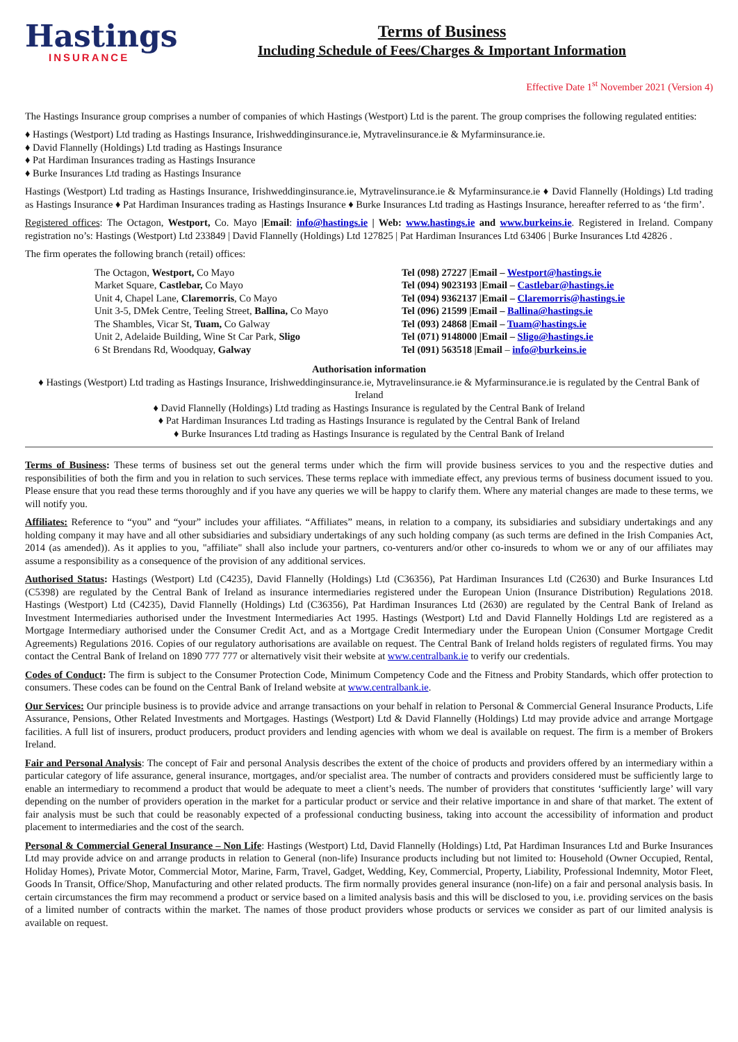Hastings
INSURANCE
Terms of Business
Including Schedule of Fees/Charges & Important Information
Effective Date 1<sup>st</sup> November 2021 (Version 4)
The Hastings Insurance group comprises a number of companies of which Hastings (Westport) Ltd is the parent. The group comprises the following regulated entities:
♦ Hastings (Westport) Ltd trading as Hastings Insurance, Irishweddinginsurance.ie, Mytravelinsurance.ie & Myfarminsurance.ie.
♦ David Flannelly (Holdings) Ltd trading as Hastings Insurance
♦ Pat Hardiman Insurances trading as Hastings Insurance
♦ Burke Insurances Ltd trading as Hastings Insurance
Hastings (Westport) Ltd trading as Hastings Insurance, Irishweddinginsurance.ie, Mytravelinsurance.ie & Myfarminsurance.ie ♦ David Flannelly (Holdings) Ltd trading as Hastings Insurance ♦ Pat Hardiman Insurances trading as Hastings Insurance ♦ Burke Insurances Ltd trading as Hastings Insurance, hereafter referred to as ‘the firm’.
Registered offices: The Octagon, Westport, Co. Mayo |Email: info@hastings.ie | Web: www.hastings.ie and www.burkeins.ie. Registered in Ireland. Company registration no’s: Hastings (Westport) Ltd 233849 | David Flannelly (Holdings) Ltd 127825 | Pat Hardiman Insurances Ltd 63406 | Burke Insurances Ltd 42826 .
The firm operates the following branch (retail) offices:
| The Octagon, Westport, Co Mayo | Tel (098) 27227 /Email – Westport@hastings.ie |
| Market Square, Castlebar, Co Mayo | Tel (094) 9023193 /Email – Castlebar@hastings.ie |
| Unit 4, Chapel Lane, Claremorris , Co Mayo | Tel (094) 9362137 /Email – Claremorris@hastings.ie |
| Unit 3-5, DMek Centre, Teeling Street, Ballina, Co Mayo | Tel (096) 21599 /Email – Ballina@hastings.ie |
| The Shambles, Vicar St, Tuam, Co Galway | Tel (093) 24868 /Email – Tuam@hastings.ie |
| Unit 2, Adelaide Building, Wine St Car Park, Sligo | Tel (071) 9148000 /Email – Sligo@hastings.ie |
| 6 St Brendans Rd, Woodquay, Galway | Tel (091) 563518 /Email – info@burkeins.ie |
Authorisation information
♦ Hastings (Westport) Ltd trading as Hastings Insurance, Irishweddinginsurance.ie, Mytravelinsurance.ie & Myfarminsurance.ie is regulated by the Central Bank of Ireland
♦ David Flannelly (Holdings) Ltd trading as Hastings Insurance is regulated by the Central Bank of Ireland
♦ Pat Hardiman Insurances Ltd trading as Hastings Insurance is regulated by the Central Bank of Ireland
♦ Burke Insurances Ltd trading as Hastings Insurance is regulated by the Central Bank of Ireland
Terms of Business: These terms of business set out the general terms under which the firm will provide business services to you and the respective duties and responsibilities of both the firm and you in relation to such services. These terms replace with immediate effect, any previous terms of business document issued to you. Please ensure that you read these terms thoroughly and if you have any queries we will be happy to clarify them. Where any material changes are made to these terms, we will notify you.
Affiliates: Reference to “you” and “your” includes your affiliates. “Affiliates” means, in relation to a company, its subsidiaries and subsidiary undertakings and any holding company it may have and all other subsidiaries and subsidiary undertakings of any such holding company (as such terms are defined in the Irish Companies Act, 2014 (as amended)). As it applies to you, "affiliate" shall also include your partners, co-venturers and/or other co-insureds to whom we or any of our affiliates may assume a responsibility as a consequence of the provision of any additional services.
Authorised Status: Hastings (Westport) Ltd (C4235), David Flannelly (Holdings) Ltd (C36356), Pat Hardiman Insurances Ltd (C2630) and Burke Insurances Ltd (C5398) are regulated by the Central Bank of Ireland as insurance intermediaries registered under the European Union (Insurance Distribution) Regulations 2018. Hastings (Westport) Ltd (C4235), David Flannelly (Holdings) Ltd (C36356), Pat Hardiman Insurances Ltd (2630) are regulated by the Central Bank of Ireland as Investment Intermediaries authorised under the Investment Intermediaries Act 1995. Hastings (Westport) Ltd and David Flannelly Holdings Ltd are registered as a Mortgage Intermediary authorised under the Consumer Credit Act, and as a Mortgage Credit Intermediary under the European Union (Consumer Mortgage Credit Agreements) Regulations 2016. Copies of our regulatory authorisations are available on request. The Central Bank of Ireland holds registers of regulated firms. You may contact the Central Bank of Ireland on 1890 777 777 or alternatively visit their website at www.centralbank.ie to verify our credentials.
Codes of Conduct: The firm is subject to the Consumer Protection Code, Minimum Competency Code and the Fitness and Probity Standards, which offer protection to consumers. These codes can be found on the Central Bank of Ireland website at www.centralbank.ie.
Our Services: Our principle business is to provide advice and arrange transactions on your behalf in relation to Personal & Commercial General Insurance Products, Life Assurance, Pensions, Other Related Investments and Mortgages. Hastings (Westport) Ltd & David Flannelly (Holdings) Ltd may provide advice and arrange Mortgage facilities. A full list of insurers, product producers, product providers and lending agencies with whom we deal is available on request. The firm is a member of Brokers Ireland.
Fair and Personal Analysis: The concept of Fair and personal Analysis describes the extent of the choice of products and providers offered by an intermediary within a particular category of life assurance, general insurance, mortgages, and/or specialist area. The number of contracts and providers considered must be sufficiently large to enable an intermediary to recommend a product that would be adequate to meet a client’s needs. The number of providers that constitutes ‘sufficiently large’ will vary depending on the number of providers operation in the market for a particular product or service and their relative importance in and share of that market. The extent of fair analysis must be such that could be reasonably expected of a professional conducting business, taking into account the accessibility of information and product placement to intermediaries and the cost of the search.
Personal & Commercial General Insurance – Non Life: Hastings (Westport) Ltd, David Flannelly (Holdings) Ltd, Pat Hardiman Insurances Ltd and Burke Insurances Ltd may provide advice on and arrange products in relation to General (non-life) Insurance products including but not limited to: Household (Owner Occupied, Rental, Holiday Homes), Private Motor, Commercial Motor, Marine, Farm, Travel, Gadget, Wedding, Key, Commercial, Property, Liability, Professional Indemnity, Motor Fleet, Goods In Transit, Office/Shop, Manufacturing and other related products. The firm normally provides general insurance (non-life) on a fair and personal analysis basis. In certain circumstances the firm may recommend a product or service based on a limited analysis basis and this will be disclosed to you, i.e. providing services on the basis of a limited number of contracts within the market. The names of those product providers whose products or services we consider as part of our limited analysis is available on request.